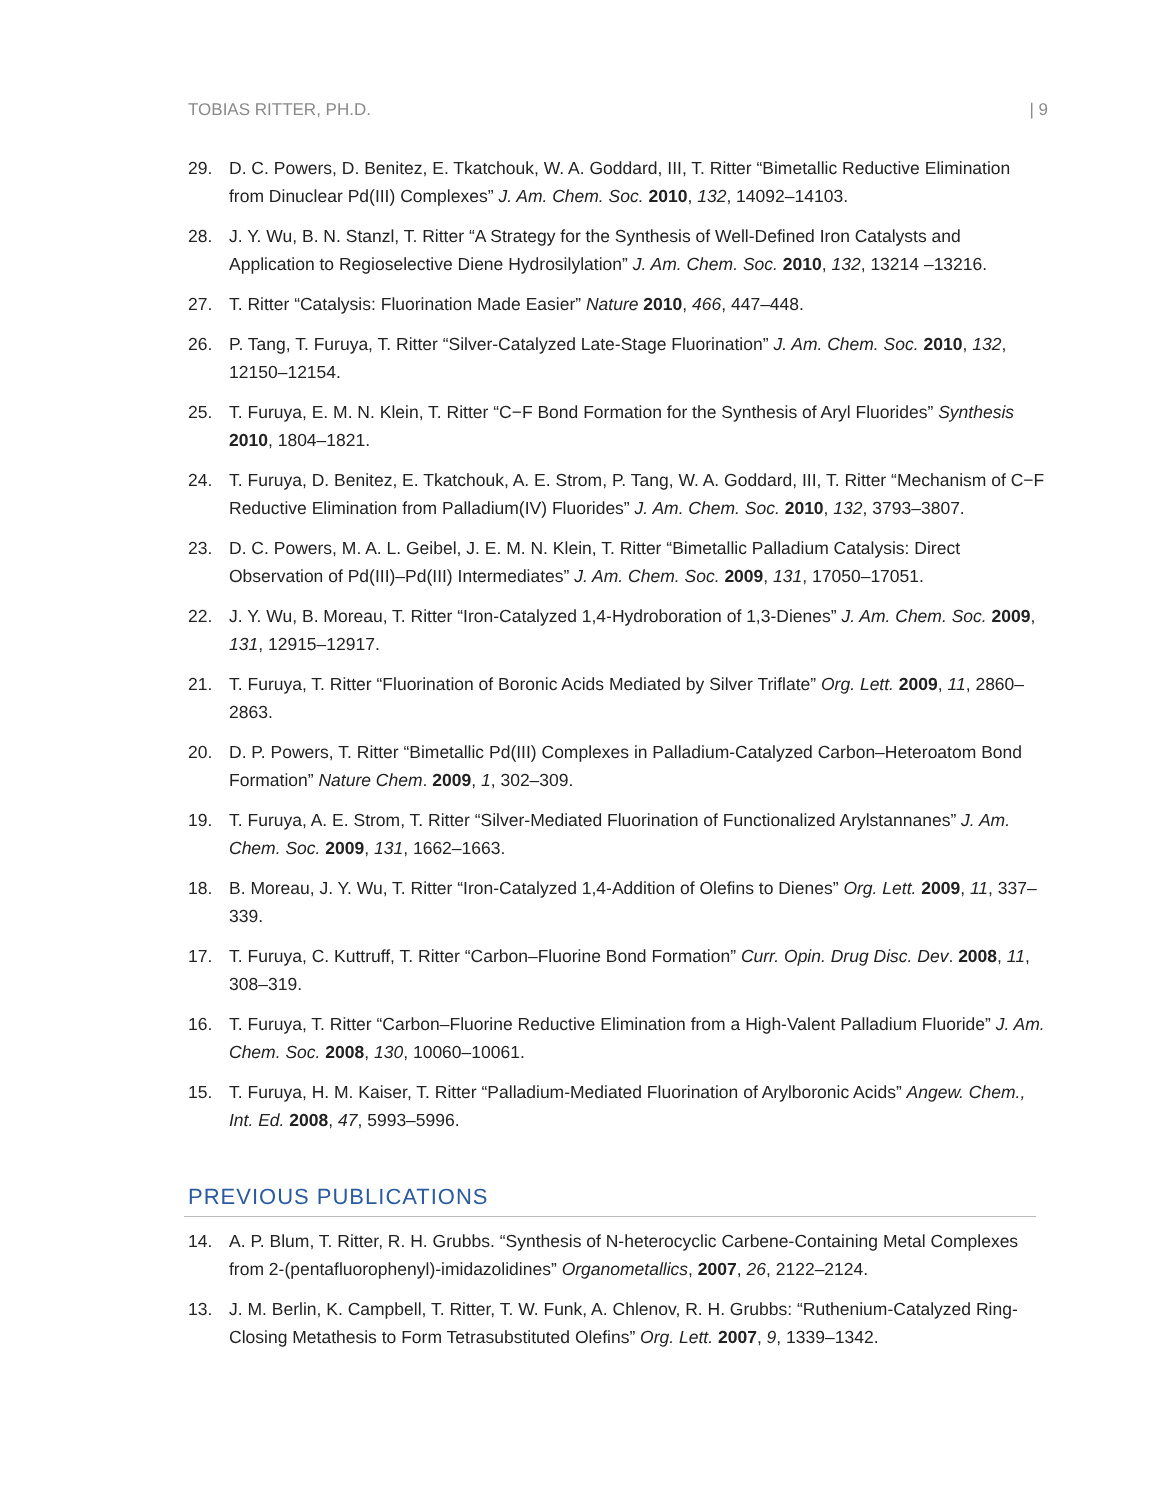TOBIAS RITTER, PH.D. | 9
29. D. C. Powers, D. Benitez, E. Tkatchouk, W. A. Goddard, III, T. Ritter “Bimetallic Reductive Elimination from Dinuclear Pd(III) Complexes” J. Am. Chem. Soc. 2010, 132, 14092–14103.
28. J. Y. Wu, B. N. Stanzl, T. Ritter “A Strategy for the Synthesis of Well-Defined Iron Catalysts and Application to Regioselective Diene Hydrosilylation” J. Am. Chem. Soc. 2010, 132, 13214 –13216.
27. T. Ritter “Catalysis: Fluorination Made Easier” Nature 2010, 466, 447–448.
26. P. Tang, T. Furuya, T. Ritter “Silver-Catalyzed Late-Stage Fluorination” J. Am. Chem. Soc. 2010, 132, 12150–12154.
25. T. Furuya, E. M. N. Klein, T. Ritter “C−F Bond Formation for the Synthesis of Aryl Fluorides” Synthesis 2010, 1804–1821.
24. T. Furuya, D. Benitez, E. Tkatchouk, A. E. Strom, P. Tang, W. A. Goddard, III, T. Ritter “Mechanism of C−F Reductive Elimination from Palladium(IV) Fluorides” J. Am. Chem. Soc. 2010, 132, 3793–3807.
23. D. C. Powers, M. A. L. Geibel, J. E. M. N. Klein, T. Ritter “Bimetallic Palladium Catalysis: Direct Observation of Pd(III)–Pd(III) Intermediates” J. Am. Chem. Soc. 2009, 131, 17050–17051.
22. J. Y. Wu, B. Moreau, T. Ritter “Iron-Catalyzed 1,4-Hydroboration of 1,3-Dienes” J. Am. Chem. Soc. 2009, 131, 12915–12917.
21. T. Furuya, T. Ritter “Fluorination of Boronic Acids Mediated by Silver Triflate” Org. Lett. 2009, 11, 2860–2863.
20. D. P. Powers, T. Ritter “Bimetallic Pd(III) Complexes in Palladium-Catalyzed Carbon–Heteroatom Bond Formation” Nature Chem. 2009, 1, 302–309.
19. T. Furuya, A. E. Strom, T. Ritter “Silver-Mediated Fluorination of Functionalized Arylstannanes” J. Am. Chem. Soc. 2009, 131, 1662–1663.
18. B. Moreau, J. Y. Wu, T. Ritter “Iron-Catalyzed 1,4-Addition of Olefins to Dienes” Org. Lett. 2009, 11, 337–339.
17. T. Furuya, C. Kuttruff, T. Ritter “Carbon–Fluorine Bond Formation” Curr. Opin. Drug Disc. Dev. 2008, 11, 308–319.
16. T. Furuya, T. Ritter “Carbon–Fluorine Reductive Elimination from a High-Valent Palladium Fluoride” J. Am. Chem. Soc. 2008, 130, 10060–10061.
15. T. Furuya, H. M. Kaiser, T. Ritter “Palladium-Mediated Fluorination of Arylboronic Acids” Angew. Chem., Int. Ed. 2008, 47, 5993–5996.
PREVIOUS PUBLICATIONS
14. A. P. Blum, T. Ritter, R. H. Grubbs. “Synthesis of N-heterocyclic Carbene-Containing Metal Complexes from 2-(pentafluorophenyl)-imidazolidines” Organometallics, 2007, 26, 2122–2124.
13. J. M. Berlin, K. Campbell, T. Ritter, T. W. Funk, A. Chlenov, R. H. Grubbs: “Ruthenium-Catalyzed Ring-Closing Metathesis to Form Tetrasubstituted Olefins” Org. Lett. 2007, 9, 1339–1342.